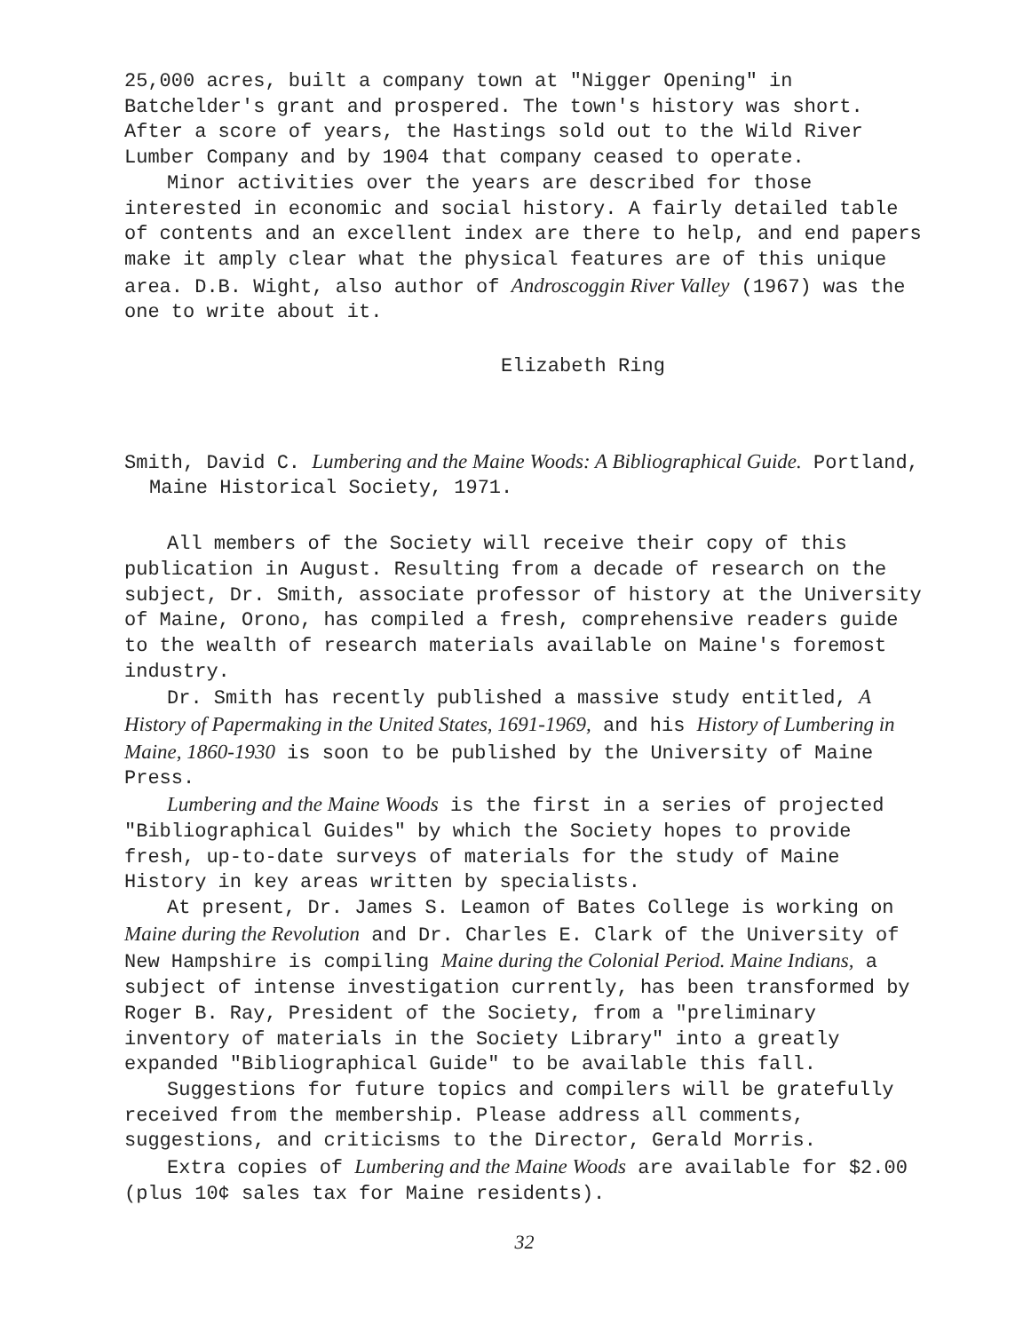25,000 acres, built a company town at "Nigger Opening" in Batchelder's grant and prospered. The town's history was short. After a score of years, the Hastings sold out to the Wild River Lumber Company and by 1904 that company ceased to operate.
Minor activities over the years are described for those interested in economic and social history. A fairly detailed table of contents and an excellent index are there to help, and end papers make it amply clear what the physical features are of this unique area. D.B. Wight, also author of Androscoggin River Valley (1967) was the one to write about it.
Elizabeth Ring
Smith, David C. Lumbering and the Maine Woods: A Bibliographical Guide. Portland, Maine Historical Society, 1971.
All members of the Society will receive their copy of this publication in August. Resulting from a decade of research on the subject, Dr. Smith, associate professor of history at the University of Maine, Orono, has compiled a fresh, comprehensive readers guide to the wealth of research materials available on Maine's foremost industry.
Dr. Smith has recently published a massive study entitled, A History of Papermaking in the United States, 1691-1969, and his History of Lumbering in Maine, 1860-1930 is soon to be published by the University of Maine Press.
Lumbering and the Maine Woods is the first in a series of projected "Bibliographical Guides" by which the Society hopes to provide fresh, up-to-date surveys of materials for the study of Maine History in key areas written by specialists.
At present, Dr. James S. Leamon of Bates College is working on Maine during the Revolution and Dr. Charles E. Clark of the University of New Hampshire is compiling Maine during the Colonial Period. Maine Indians, a subject of intense investigation currently, has been transformed by Roger B. Ray, President of the Society, from a "preliminary inventory of materials in the Society Library" into a greatly expanded "Bibliographical Guide" to be available this fall.
Suggestions for future topics and compilers will be gratefully received from the membership. Please address all comments, suggestions, and criticisms to the Director, Gerald Morris.
Extra copies of Lumbering and the Maine Woods are available for $2.00 (plus 10¢ sales tax for Maine residents).
32